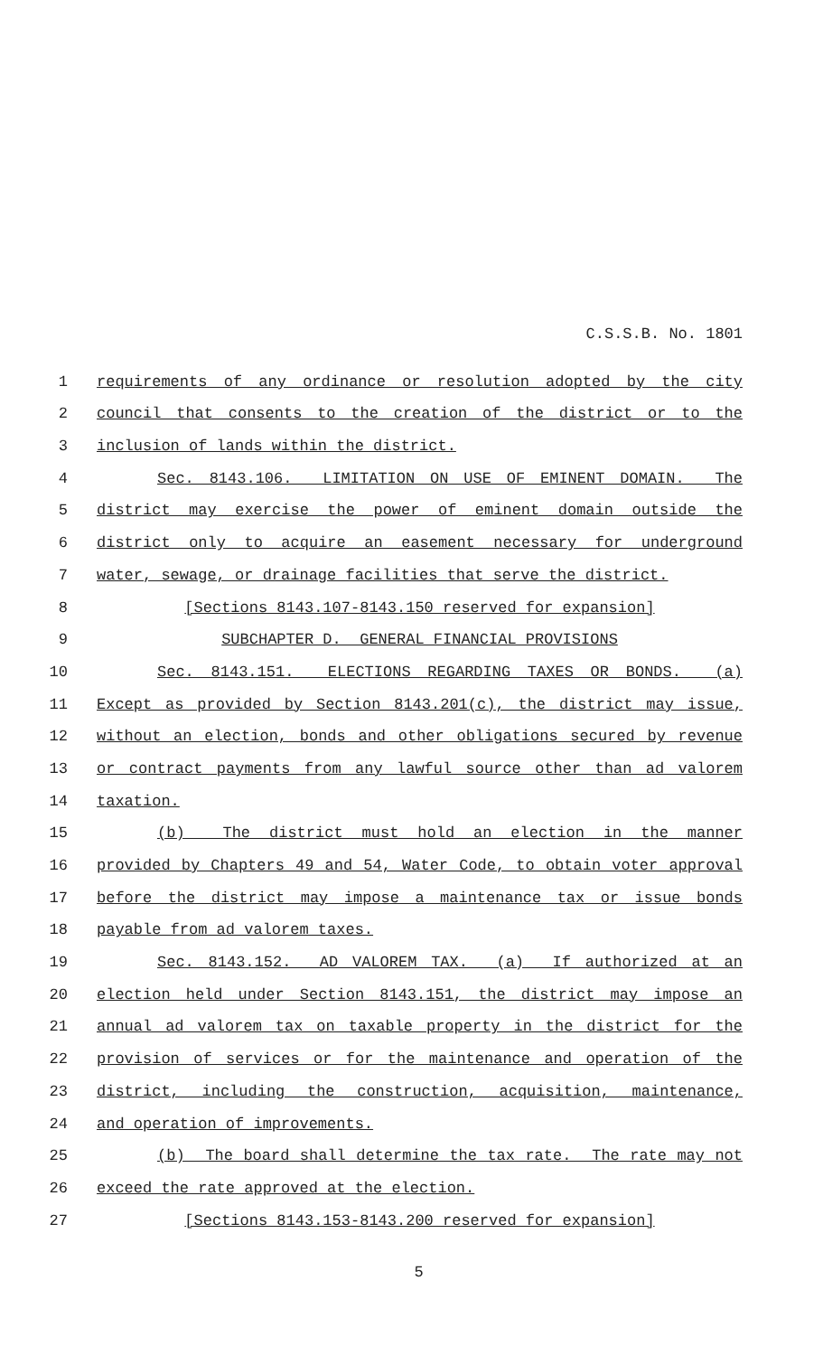C.S.S.B. No. 1801
1
requirements of any ordinance or resolution adopted by the city
2
council that consents to the creation of the district or to the
3
inclusion of lands within the district.
4
Sec. 8143.106. LIMITATION ON USE OF EMINENT DOMAIN. The
5
district may exercise the power of eminent domain outside the
6
district only to acquire an easement necessary for underground
7
water, sewage, or drainage facilities that serve the district.
8
[Sections 8143.107-8143.150 reserved for expansion]
9
SUBCHAPTER D. GENERAL FINANCIAL PROVISIONS
10
Sec. 8143.151. ELECTIONS REGARDING TAXES OR BONDS. (a)
11
Except as provided by Section 8143.201(c), the district may issue,
12
without an election, bonds and other obligations secured by revenue
13
or contract payments from any lawful source other than ad valorem
14
taxation.
15
(b) The district must hold an election in the manner
16
provided by Chapters 49 and 54, Water Code, to obtain voter approval
17
before the district may impose a maintenance tax or issue bonds
18
payable from ad valorem taxes.
19
Sec. 8143.152. AD VALOREM TAX. (a) If authorized at an
20
election held under Section 8143.151, the district may impose an
21
annual ad valorem tax on taxable property in the district for the
22
provision of services or for the maintenance and operation of the
23
district, including the construction, acquisition, maintenance,
24
and operation of improvements.
25
(b) The board shall determine the tax rate. The rate may not
26
exceed the rate approved at the election.
27
[Sections 8143.153-8143.200 reserved for expansion]
5